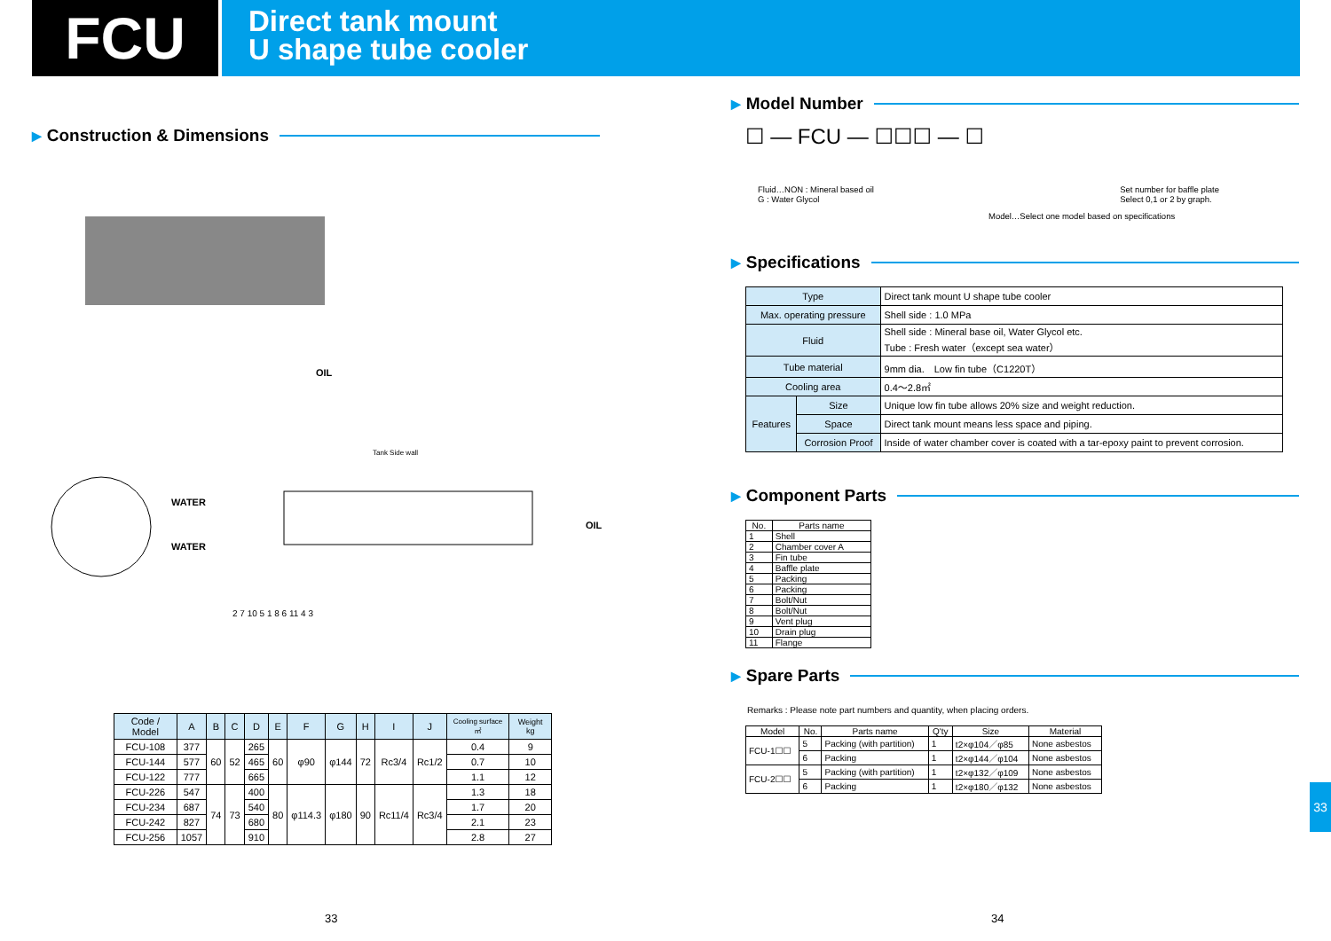FCU
Direct tank mount
U shape tube cooler
▶ Construction & Dimensions
OIL
WATER
WATER
OIL
Tank Side wall
2 7 10 5 1 8 6 11 4 3
| Code / Model | A | B | C | D | E | F | G | H | I | J | Cooling surface ㎡ | Weight kg |
| --- | --- | --- | --- | --- | --- | --- | --- | --- | --- | --- | --- | --- |
| FCU-108 | 377 | 60 | 52 | 265 | 60 | φ90 | φ144 | 72 | Rc3/4 | Rc1/2 | 0.4 | 9 |
| FCU-144 | 577 | | | 465 | | | | | | | 0.7 | 10 |
| FCU-122 | 777 | | | 665 | | | | | | | 1.1 | 12 |
| FCU-226 | 547 | 74 | 73 | 400 | 80 | φ114.3 | φ180 | 90 | Rc11/4 | Rc3/4 | 1.3 | 18 |
| FCU-234 | 687 | | | 540 | | | | | | | 1.7 | 20 |
| FCU-242 | 827 | | | 680 | | | | | | | 2.1 | 23 |
| FCU-256 | 1057 | | | 910 | | | | | | | 2.8 | 27 |
▶ Model Number
☐ — FCU — ☐☐☐ — ☐
Fluid…NON : Mineral based oil
G : Water Glycol
Set number for baffle plate
Select 0,1 or 2 by graph.
Model…Select one model based on specifications
▶ Specifications
| Type | | Direct tank mount U shape tube cooler |
| Max. operating pressure | | Shell side : 1.0 MPa |
| Fluid | | Shell side : Mineral base oil, Water Glycol etc. Tube : Fresh water（except sea water） |
| Tube material | | 9mm dia. Low fin tube（C1220T） |
| Cooling area | | 0.4～2.8㎡ |
| Features | Size | Unique low fin tube allows 20% size and weight reduction. |
| | Space | Direct tank mount means less space and piping. |
| | Corrosion Proof | Inside of water chamber cover is coated with a tar-epoxy paint to prevent corrosion. |
▶ Component Parts
| No. | Parts name |
| --- | --- |
| 1 | Shell |
| 2 | Chamber cover A |
| 3 | Fin tube |
| 4 | Baffle plate |
| 5 | Packing |
| 6 | Packing |
| 7 | Bolt/Nut |
| 8 | Bolt/Nut |
| 9 | Vent plug |
| 10 | Drain plug |
| 11 | Flange |
▶ Spare Parts
Remarks : Please note part numbers and quantity, when placing orders.
| Model | No. | Parts name | Q'ty | Size | Material |
| --- | --- | --- | --- | --- | --- |
| FCU-1☐☐ | 5 | Packing (with partition) | 1 | t2×φ104／φ85 | None asbestos |
| | 6 | Packing | 1 | t2×φ144／φ104 | None asbestos |
| FCU-2☐☐ | 5 | Packing (with partition) | 1 | t2×φ132／φ109 | None asbestos |
| | 6 | Packing | 1 | t2×φ180／φ132 | None asbestos |
33 34
33